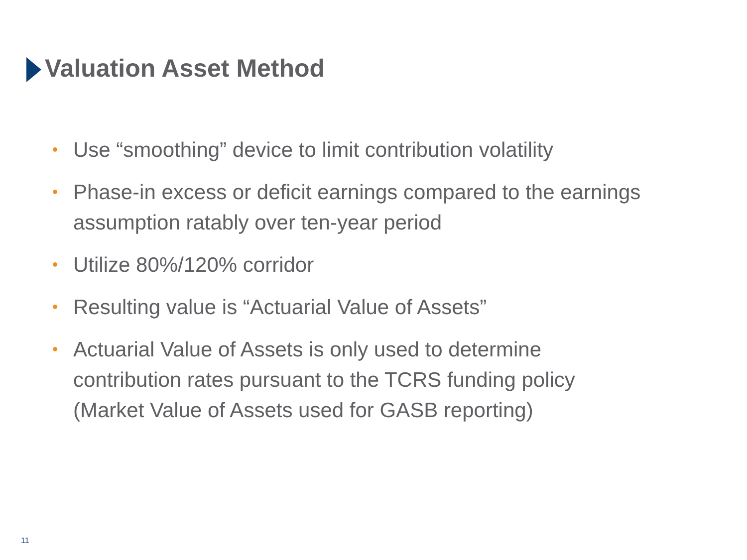Valuation Asset Method
• Use “smoothing” device to limit contribution volatility
• Phase-in excess or deficit earnings compared to the earnings assumption ratably over ten-year period
• Utilize 80%/120% corridor
• Resulting value is “Actuarial Value of Assets”
• Actuarial Value of Assets is only used to determine contribution rates pursuant to the TCRS funding policy (Market Value of Assets used for GASB reporting)
11